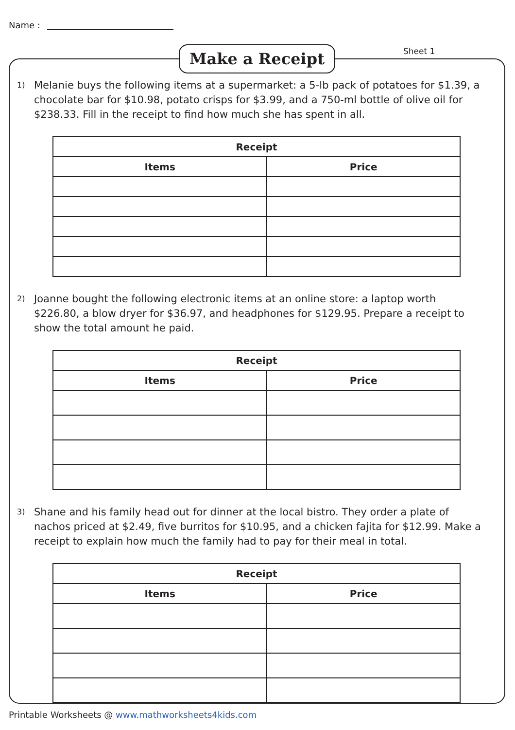Name :
Make a Receipt Sheet 1
1)
Melanie buys the following items at a supermarket: a 5-lb pack of potatoes for $1.39, a chocolate bar for $10.98, potato crisps for $3.99, and a 750-ml bottle of olive oil for $238.33. Fill in the receipt to find how much she has spent in all.
| Receipt | |
| --- | --- |
| Items | Price |
2)
Joanne bought the following electronic items at an online store: a laptop worth $226.80, a blow dryer for $36.97, and headphones for $129.95. Prepare a receipt to show the total amount he paid.
| Receipt | |
| --- | --- |
| Items | Price |
3)
Shane and his family head out for dinner at the local bistro. They order a plate of nachos priced at $2.49, five burritos for $10.95, and a chicken fajita for $12.99. Make a receipt to explain how much the family had to pay for their meal in total.
| Receipt | |
| --- | --- |
| Items | Price |
Printable Worksheets @ www.mathworksheets4kids.com